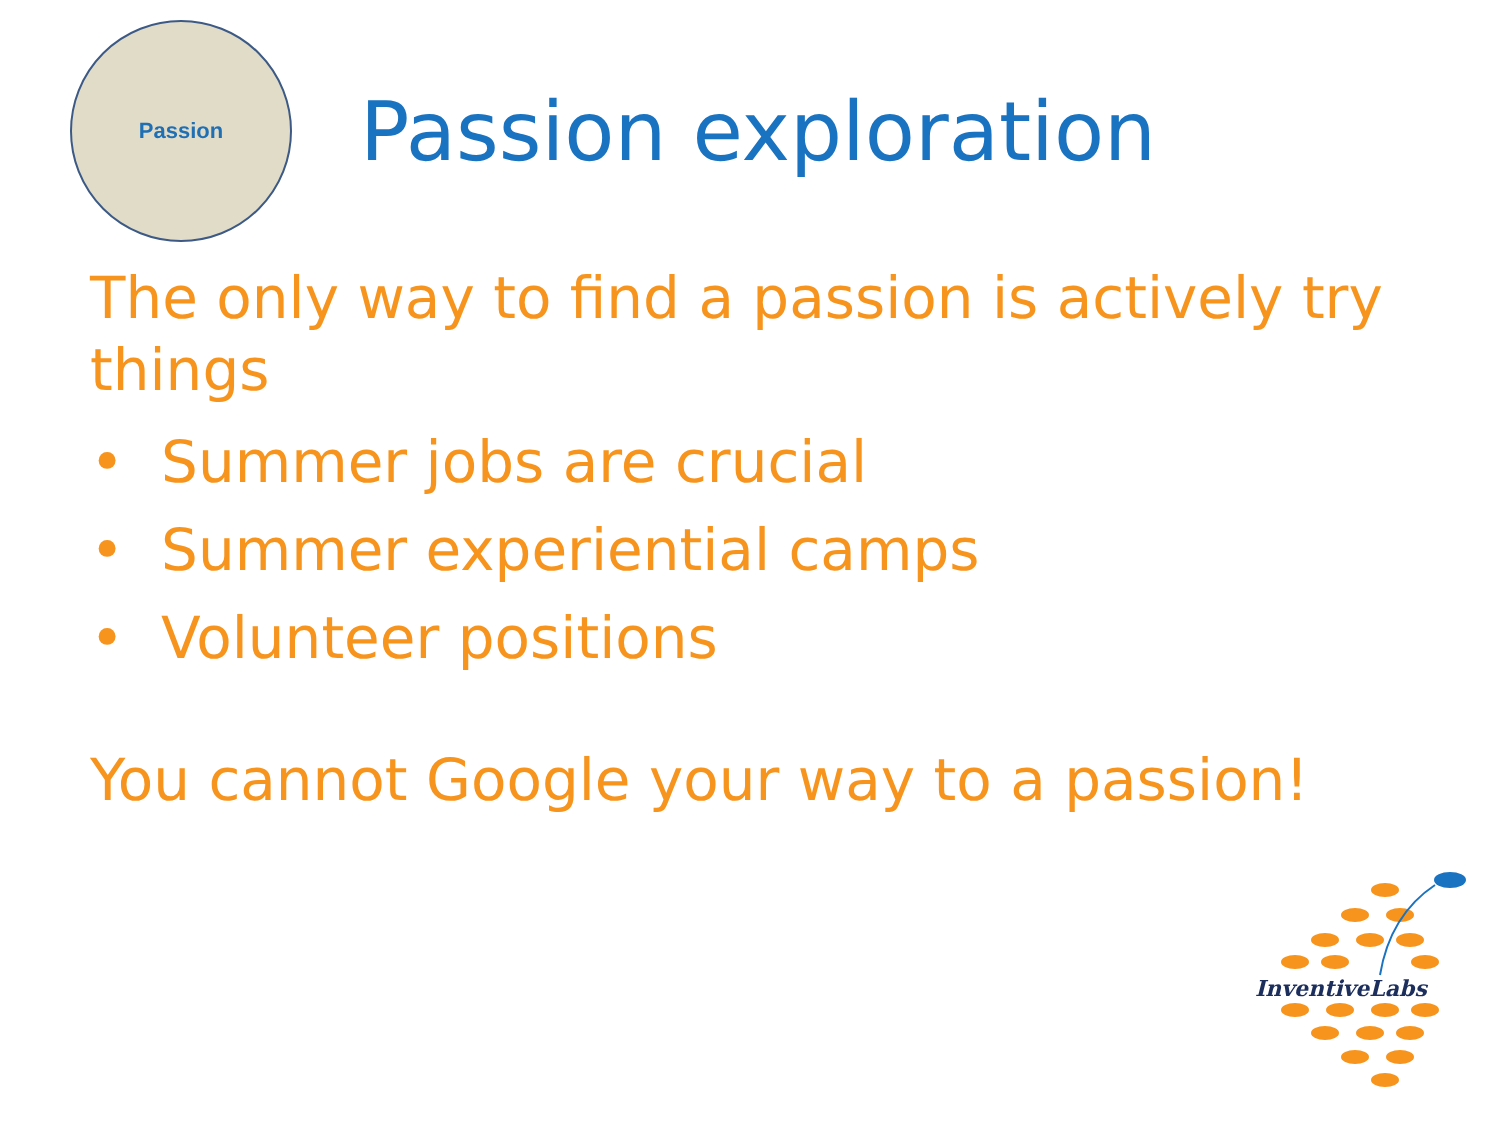Passion
Passion exploration
The only way to find a passion is actively try things
• Summer jobs are crucial
• Summer experiential camps
• Volunteer positions
You cannot Google your way to a passion!
InventiveLabs